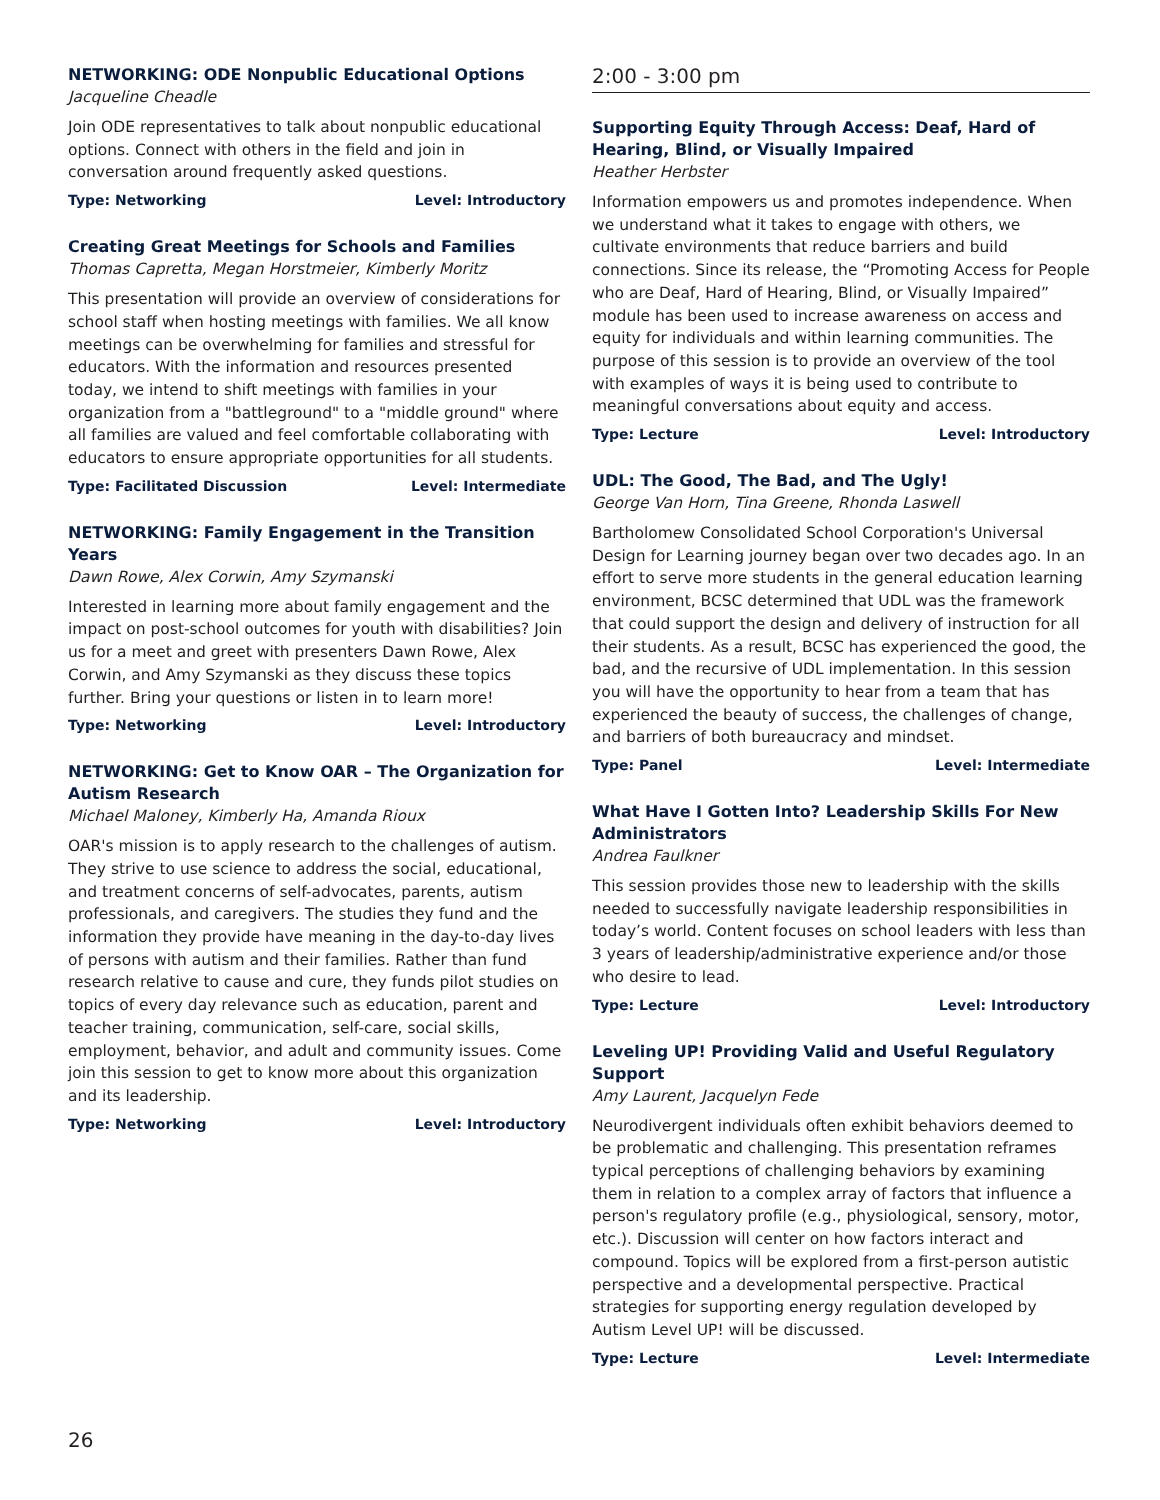NETWORKING: ODE Nonpublic Educational Options
Jacqueline Cheadle
Join ODE representatives to talk about nonpublic educational options. Connect with others in the field and join in conversation around frequently asked questions.
Type: Networking Level: Introductory
Creating Great Meetings for Schools and Families
Thomas Capretta, Megan Horstmeier, Kimberly Moritz
This presentation will provide an overview of considerations for school staff when hosting meetings with families. We all know meetings can be overwhelming for families and stressful for educators. With the information and resources presented today, we intend to shift meetings with families in your organization from a "battleground" to a "middle ground" where all families are valued and feel comfortable collaborating with educators to ensure appropriate opportunities for all students.
Type: Facilitated Discussion Level: Intermediate
NETWORKING: Family Engagement in the Transition Years
Dawn Rowe, Alex Corwin, Amy Szymanski
Interested in learning more about family engagement and the impact on post-school outcomes for youth with disabilities? Join us for a meet and greet with presenters Dawn Rowe, Alex Corwin, and Amy Szymanski as they discuss these topics further. Bring your questions or listen in to learn more!
Type: Networking Level: Introductory
NETWORKING: Get to Know OAR – The Organization for Autism Research
Michael Maloney, Kimberly Ha, Amanda Rioux
OAR's mission is to apply research to the challenges of autism. They strive to use science to address the social, educational, and treatment concerns of self-advocates, parents, autism professionals, and caregivers. The studies they fund and the information they provide have meaning in the day-to-day lives of persons with autism and their families. Rather than fund research relative to cause and cure, they funds pilot studies on topics of every day relevance such as education, parent and teacher training, communication, self-care, social skills, employment, behavior, and adult and community issues. Come join this session to get to know more about this organization and its leadership.
Type: Networking Level: Introductory
2:00 - 3:00 pm
Supporting Equity Through Access: Deaf, Hard of Hearing, Blind, or Visually Impaired
Heather Herbster
Information empowers us and promotes independence. When we understand what it takes to engage with others, we cultivate environments that reduce barriers and build connections. Since its release, the “Promoting Access for People who are Deaf, Hard of Hearing, Blind, or Visually Impaired” module has been used to increase awareness on access and equity for individuals and within learning communities. The purpose of this session is to provide an overview of the tool with examples of ways it is being used to contribute to meaningful conversations about equity and access.
Type: Lecture Level: Introductory
UDL: The Good, The Bad, and The Ugly!
George Van Horn, Tina Greene, Rhonda Laswell
Bartholomew Consolidated School Corporation's Universal Design for Learning journey began over two decades ago. In an effort to serve more students in the general education learning environment, BCSC determined that UDL was the framework that could support the design and delivery of instruction for all their students. As a result, BCSC has experienced the good, the bad, and the recursive of UDL implementation. In this session you will have the opportunity to hear from a team that has experienced the beauty of success, the challenges of change, and barriers of both bureaucracy and mindset.
Type: Panel Level: Intermediate
What Have I Gotten Into? Leadership Skills For New Administrators
Andrea Faulkner
This session provides those new to leadership with the skills needed to successfully navigate leadership responsibilities in today’s world. Content focuses on school leaders with less than 3 years of leadership/administrative experience and/or those who desire to lead.
Type: Lecture Level: Introductory
Leveling UP! Providing Valid and Useful Regulatory Support
Amy Laurent, Jacquelyn Fede
Neurodivergent individuals often exhibit behaviors deemed to be problematic and challenging. This presentation reframes typical perceptions of challenging behaviors by examining them in relation to a complex array of factors that influence a person's regulatory profile (e.g., physiological, sensory, motor, etc.). Discussion will center on how factors interact and compound. Topics will be explored from a first-person autistic perspective and a developmental perspective. Practical strategies for supporting energy regulation developed by Autism Level UP! will be discussed.
Type: Lecture Level: Intermediate
26